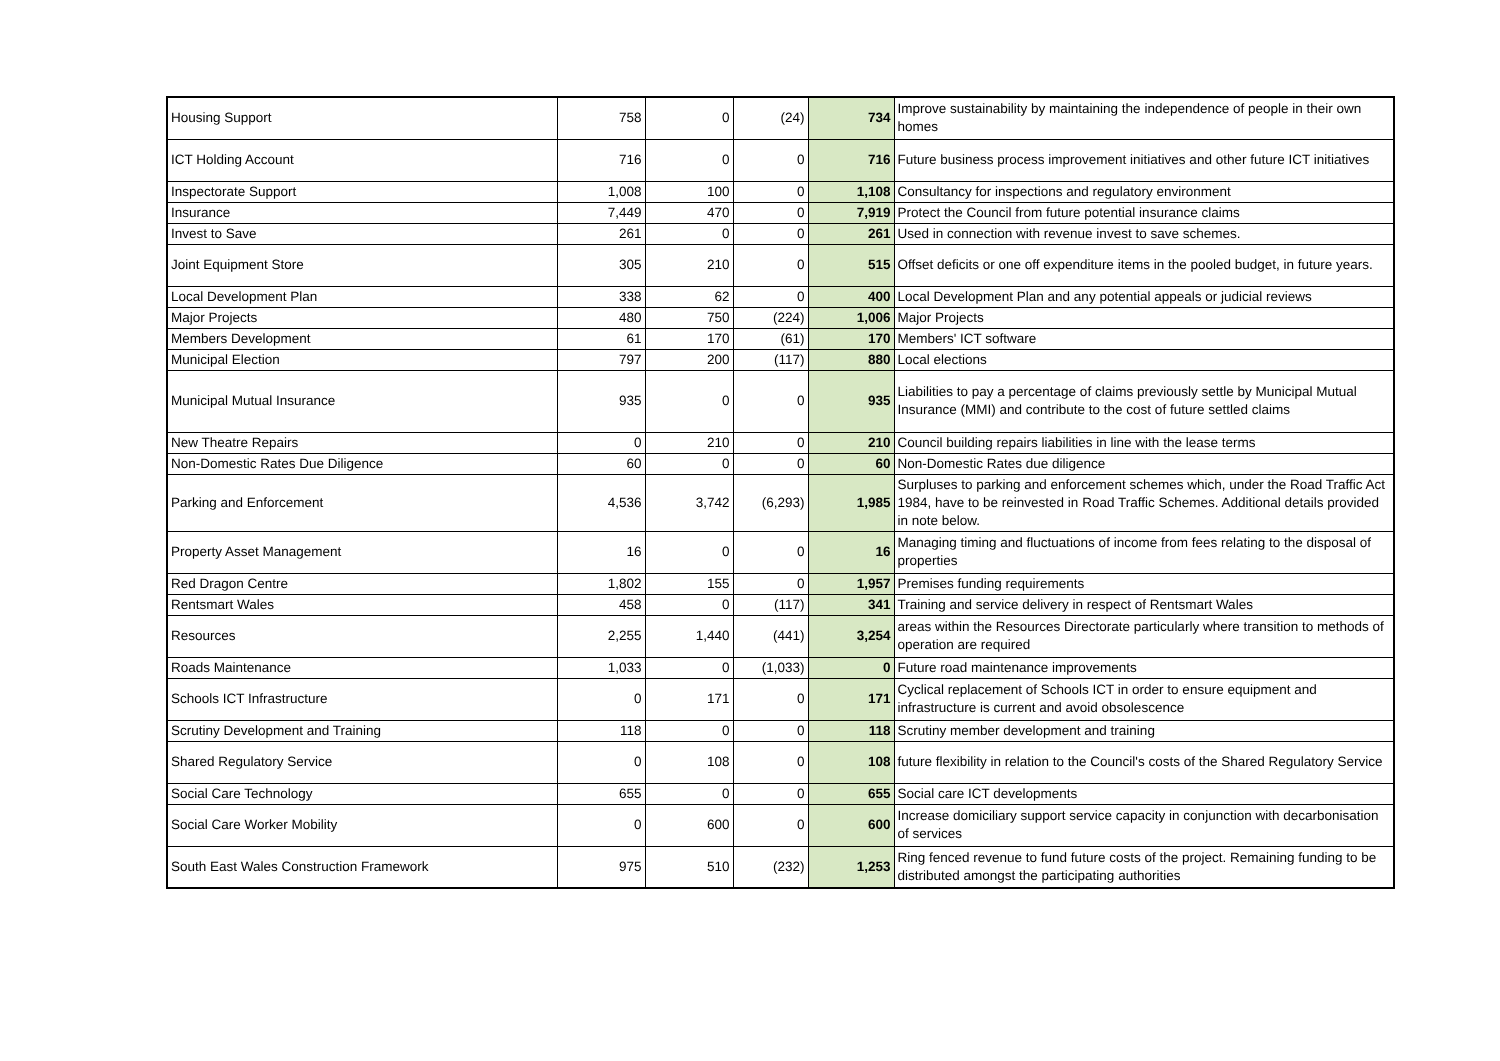| Housing Support | 758 | 0 | (24) | 734 | Improve sustainability by maintaining the independence of people in their own homes |
| ICT Holding Account | 716 | 0 | 0 | 716 | Future business process improvement initiatives and other future ICT initiatives |
| Inspectorate Support | 1,008 | 100 | 0 | 1,108 | Consultancy for inspections and regulatory environment |
| Insurance | 7,449 | 470 | 0 | 7,919 | Protect the Council from future potential insurance claims |
| Invest to Save | 261 | 0 | 0 | 261 | Used in connection with revenue invest to save schemes. |
| Joint Equipment Store | 305 | 210 | 0 | 515 | Offset deficits or one off expenditure items in the pooled budget, in future years. |
| Local Development Plan | 338 | 62 | 0 | 400 | Local Development Plan and any potential appeals or judicial reviews |
| Major Projects | 480 | 750 | (224) | 1,006 | Major Projects |
| Members Development | 61 | 170 | (61) | 170 | Members' ICT software |
| Municipal Election | 797 | 200 | (117) | 880 | Local elections |
| Municipal Mutual Insurance | 935 | 0 | 0 | 935 | Liabilities to pay a percentage of claims previously settle by Municipal Mutual Insurance (MMI) and contribute to the cost of future settled claims |
| New Theatre Repairs | 0 | 210 | 0 | 210 | Council building repairs liabilities in line with the lease terms |
| Non-Domestic Rates Due Diligence | 60 | 0 | 0 | 60 | Non-Domestic Rates due diligence |
| Parking and Enforcement | 4,536 | 3,742 | (6,293) | 1,985 | Surpluses to parking and enforcement schemes which, under the Road Traffic Act 1984, have to be reinvested in Road Traffic Schemes. Additional details provided in note below. |
| Property Asset Management | 16 | 0 | 0 | 16 | Managing timing and fluctuations of income from fees relating to the disposal of properties |
| Red Dragon Centre | 1,802 | 155 | 0 | 1,957 | Premises funding requirements |
| Rentsmart Wales | 458 | 0 | (117) | 341 | Training and service delivery in respect of Rentsmart Wales |
| Resources | 2,255 | 1,440 | (441) | 3,254 | areas within the Resources Directorate particularly where transition to methods of operation are required |
| Roads Maintenance | 1,033 | 0 | (1,033) | 0 | Future road maintenance improvements |
| Schools ICT Infrastructure | 0 | 171 | 0 | 171 | Cyclical replacement of Schools ICT in order to ensure equipment and infrastructure is current and avoid obsolescence |
| Scrutiny Development and Training | 118 | 0 | 0 | 118 | Scrutiny member development and training |
| Shared Regulatory Service | 0 | 108 | 0 | 108 | future flexibility in relation to the Council's costs of the Shared Regulatory Service |
| Social Care Technology | 655 | 0 | 0 | 655 | Social care ICT developments |
| Social Care Worker Mobility | 0 | 600 | 0 | 600 | Increase domiciliary support service capacity in conjunction with decarbonisation of services |
| South East Wales Construction Framework | 975 | 510 | (232) | 1,253 | Ring fenced revenue to fund future costs of the project. Remaining funding to be distributed amongst the participating authorities |